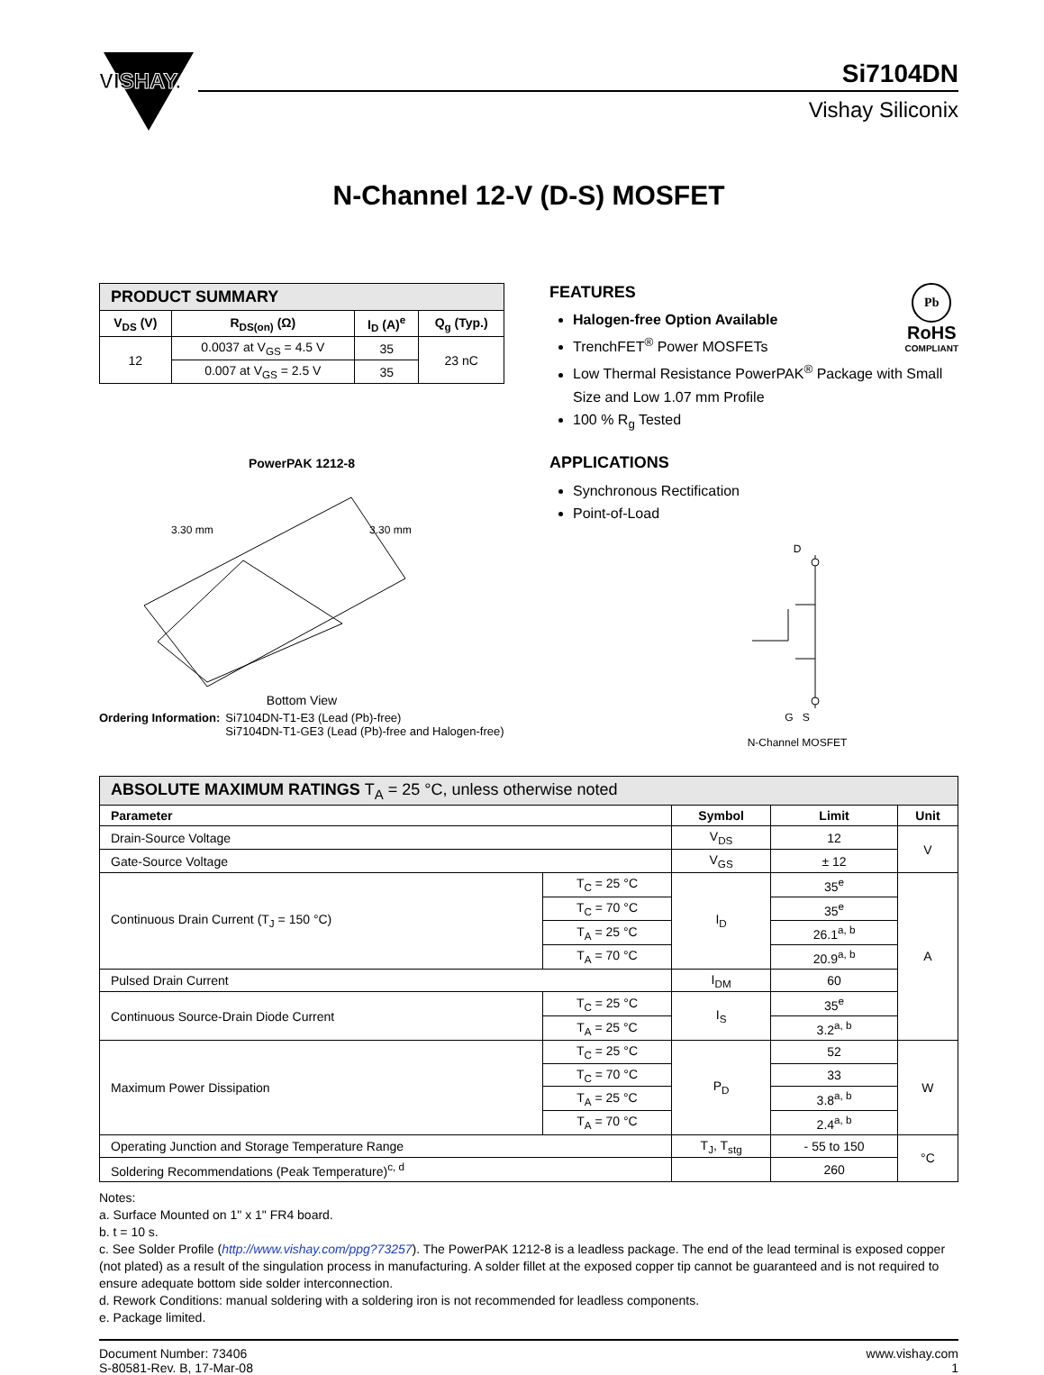VISHAY.
Si7104DN
Vishay Siliconix
N-Channel 12-V (D-S) MOSFET
| PRODUCT SUMMARY | | | |
| V<sub>DS</sub> (V) | R<sub>DS(on)</sub> (Ω) | I<sub>D</sub> (A)<sup>e</sup> | Q<sub>g</sub> (Typ.) |
| 12 | 0.0037 at V<sub>GS</sub> = 4.5 V | 35 | 23 nC |
| | 0.007 at V<sub>GS</sub> = 2.5 V | 35 | |
PowerPAK 1212-8
3.30 mm
3.30 mm
Bottom View
Ordering Information: Si7104DN-T1-E3 (Lead (Pb)-free)
Si7104DN-T1-GE3 (Lead (Pb)-free and Halogen-free)
FEATURES
Pb
RoHS
COMPLIANT
Halogen-free Option Available
TrenchFET<sup>®</sup> Power MOSFETs
Low Thermal Resistance PowerPAK<sup>®</sup> Package with Small Size and Low 1.07 mm Profile
100 % R<sub>g</sub> Tested
APPLICATIONS
Synchronous Rectification
Point-of-Load
D
G S
N-Channel MOSFET
| ABSOLUTE MAXIMUM RATINGS T<sub>A</sub> = 25 °C, unless otherwise noted | | | | |
| Parameter | | Symbol | Limit | Unit |
| Drain-Source Voltage | | V<sub>DS</sub> | 12 | V |
| Gate-Source Voltage | | V<sub>GS</sub> | ± 12 | |
| Continuous Drain Current (T<sub>J</sub> = 150 °C) | T<sub>C</sub> = 25 °C | I<sub>D</sub> | 35<sup>e</sup> | A |
| | T<sub>C</sub> = 70 °C | | 35<sup>e</sup> | |
| | T<sub>A</sub> = 25 °C | | 26.1<sup>a, b</sup> | |
| | T<sub>A</sub> = 70 °C | | 20.9<sup>a, b</sup> | |
| Pulsed Drain Current | | I<sub>DM</sub> | 60 | |
| Continuous Source-Drain Diode Current | T<sub>C</sub> = 25 °C | I<sub>S</sub> | 35<sup>e</sup> | |
| | T<sub>A</sub> = 25 °C | | 3.2<sup>a, b</sup> | |
| Maximum Power Dissipation | T<sub>C</sub> = 25 °C | P<sub>D</sub> | 52 | W |
| | T<sub>C</sub> = 70 °C | | 33 | |
| | T<sub>A</sub> = 25 °C | | 3.8<sup>a, b</sup> | |
| | T<sub>A</sub> = 70 °C | | 2.4<sup>a, b</sup> | |
| Operating Junction and Storage Temperature Range | | T<sub>J</sub>, T<sub>stg</sub> | - 55 to 150 | °C |
| Soldering Recommendations (Peak Temperature)<sup>c, d</sup> | | | 260 | |
Notes:
a. Surface Mounted on 1" x 1" FR4 board.
b. t = 10 s.
c. See Solder Profile (http://www.vishay.com/ppg?73257). The PowerPAK 1212-8 is a leadless package. The end of the lead terminal is exposed copper (not plated) as a result of the singulation process in manufacturing. A solder fillet at the exposed copper tip cannot be guaranteed and is not required to ensure adequate bottom side solder interconnection.
d. Rework Conditions: manual soldering with a soldering iron is not recommended for leadless components.
e. Package limited.
Document Number: 73406
S-80581-Rev. B, 17-Mar-08
www.vishay.com
1